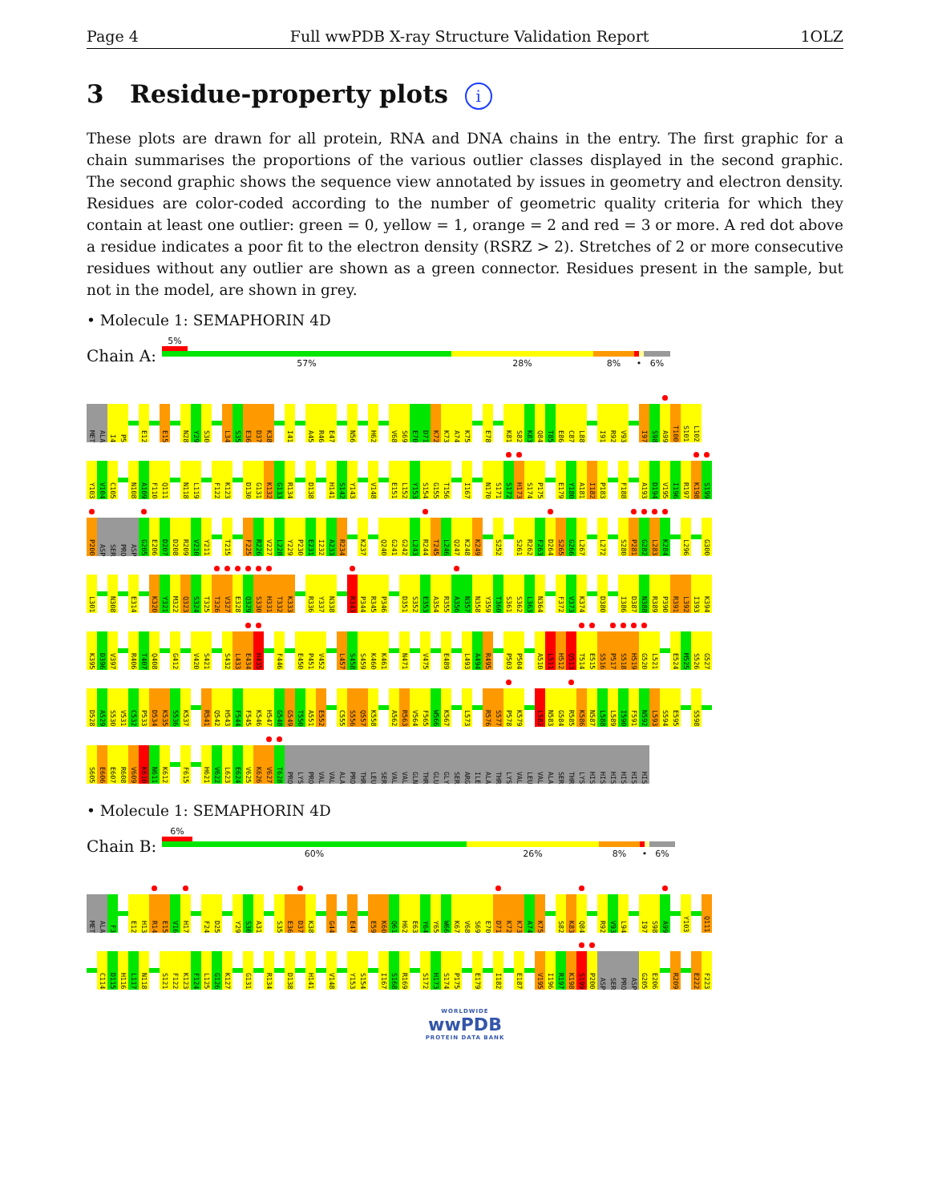Page 4 Full wwPDB X-ray Structure Validation Report 1OLZ
3 Residue-property plots i
These plots are drawn for all protein, RNA and DNA chains in the entry. The first graphic for a chain summarises the proportions of the various outlier classes displayed in the second graphic. The second graphic shows the sequence view annotated by issues in geometry and electron density. Residues are color-coded according to the number of geometric quality criteria for which they contain at least one outlier: green = 0, yellow = 1, orange = 2 and red = 3 or more. A red dot above a residue indicates a poor fit to the electron density (RSRZ > 2). Stretches of 2 or more consecutive residues without any outlier are shown as a green connector. Residues present in the sample, but not in the model, are shown in grey.
• Molecule 1: SEMAPHORIN 4D
Chain A:
5%
57% 28% 8% • 6%
MET ALA I4 P5 E12 E15 N28 Y29 S30 L34 S35 E36 D37 K38 I41 A45 R46 E47 N56 H62 V68 S69 E70 D71 K72 K73 A74 K75 E78 K81 S82 K83 Q84 T85 E86 C87 L88 I91 R92 V93 I97 S98 A99 T100 S101 L102
Y103 V104 C105 N108 A109 F110 Q111 N118 L119 F122 K123 D130 G131 K132 G133 R134 D138 H141 S142 Y143 V148 E151 L152 Y153 S154 G155 T156 I167 N170 S171 S172 H173 S174 P175 E179 Y180 A181 I182 P183 F188 A193 D194 V195 I196 R197 K198 S199
P200 ASP SER PRO ASP G205 E206 D207 D208 R209 V210 Y211 T215 F225 R226 V227 L228 Y229 P230 E231 I232 A233 R234 K237 Q240 G241 G242 L243 R244 T245 L246 Q247 K248 K249 S252 S261 R262 F263 D264 S265 G266 L267 L272 S280 P281 G282 L283 K284 L296 G300
L301 N308 E314 K320 Y321 M322 Q323 S324 T325 T326 V327 E328 Q329 S330 H331 T332 K333 R336 Y337 N338 R343 P344 R345 P346 D351 S352 E353 A354 R355 A356 N357 N358 Y359 T360 S361 S362 L363 N364 F372 V373 K374 D380 I386 D387 N388 R389 P390 R391 L392 I393 K394
K395 D396 V397 R406 T407 Q408 G412 V420 S421 S432 L433 E434 H435 F446 E450 P451 V452 L457 S458 S459 K460 K461 N471 V475 E489 L493 A494 R495 P503 P504 A510 L511 H512 Q513 T514 E515 S516 P517 S518 H519 G520 L521 E524 M525 S526 G527
D528 A529 S530 V531 C532 P533 D534 K535 S536 K537 R541 Q542 H543 F544 F545 K546 H547 G548 G549 T550 A551 E552 C555 S556 Q557 K558 A562 R563 V564 F565 W566 K567 L573 R576 S577 P578 K579 L582 N583 G584 R585 K586 N587 L588 L589 I590 F591 N592 L593 S594 E595 S598
S605 E606 E607 R608 V609 K610 N611 K612 F615 H621 V622 L623 E624 V625 K626 V627 T628 PRO LYS PRO VAL VAL ALA PRO THR LEU SER VAL VAL GLN THR GLU GLY SER ARG ILE ALA THR LYS VAL LEU VAL ALA SER THR LYS HIS HIS HIS HIS HIS HIS
• Molecule 1: SEMAPHORIN 4D
Chain B:
6%
60% 26% 8% • 6%
MET ALA F3 E12 H13 R14 E15 V16 H17 F24 D25 Y29 S30 A31 S35 E36 D37 K38 G44 E47 E59 K60 Q61 H62 E63 Y64 Y65 W66 K67 V68 S69 E70 D71 K72 K73 A74 K75 S82 K83 Q84 R92 V93 L94 I97 S98 A99 Y103 Q111
C114 D115 H116 L117 N118 S121 F122 K123 F124 L125 G126 K127 G131 R134 D138 H141 V148 Y153 S154 I167 S168 R169 S172 H173 S174 P175 E179 I182 E187 V195 I196 R197 K198 S199 P200 ASP SER PRO ASP G205 E206 R209 E222 F223
WORLDWIDE
wwPDB
PROTEIN DATA BANK